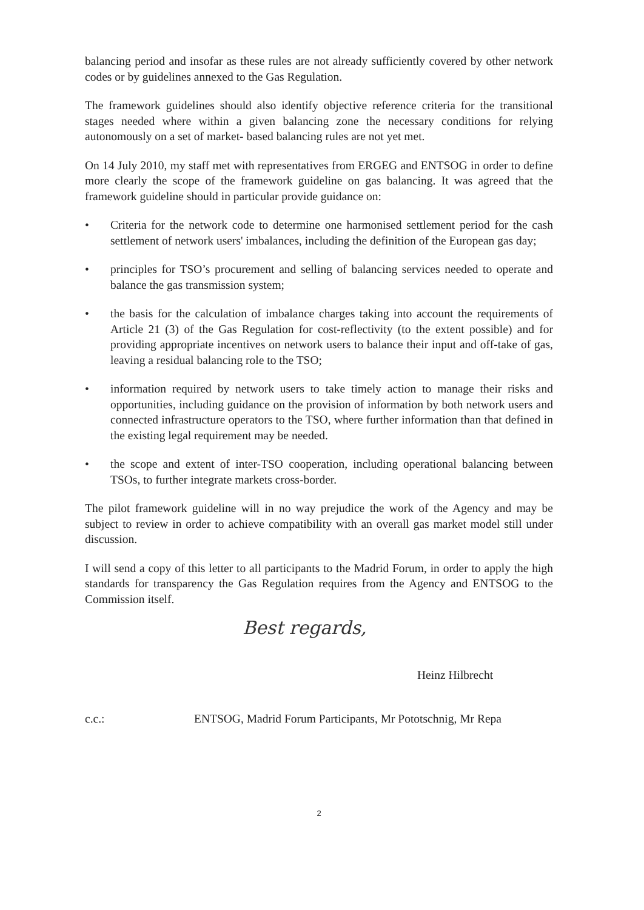balancing period and insofar as these rules are not already sufficiently covered by other network codes or by guidelines annexed to the Gas Regulation.
The framework guidelines should also identify objective reference criteria for the transitional stages needed where within a given balancing zone the necessary conditions for relying autonomously on a set of market- based balancing rules are not yet met.
On 14 July 2010, my staff met with representatives from ERGEG and ENTSOG in order to define more clearly the scope of the framework guideline on gas balancing. It was agreed that the framework guideline should in particular provide guidance on:
• Criteria for the network code to determine one harmonised settlement period for the cash settlement of network users' imbalances, including the definition of the European gas day;
• principles for TSO’s procurement and selling of balancing services needed to operate and balance the gas transmission system;
• the basis for the calculation of imbalance charges taking into account the requirements of Article 21 (3) of the Gas Regulation for cost-reflectivity (to the extent possible) and for providing appropriate incentives on network users to balance their input and off-take of gas, leaving a residual balancing role to the TSO;
• information required by network users to take timely action to manage their risks and opportunities, including guidance on the provision of information by both network users and connected infrastructure operators to the TSO, where further information than that defined in the existing legal requirement may be needed.
• the scope and extent of inter-TSO cooperation, including operational balancing between TSOs, to further integrate markets cross-border.
The pilot framework guideline will in no way prejudice the work of the Agency and may be subject to review in order to achieve compatibility with an overall gas market model still under discussion.
I will send a copy of this letter to all participants to the Madrid Forum, in order to apply the high standards for transparency the Gas Regulation requires from the Agency and ENTSOG to the Commission itself.
Best regards,
Heinz Hilbrecht
c.c.: ENTSOG, Madrid Forum Participants, Mr Pototschnig, Mr Repa
2